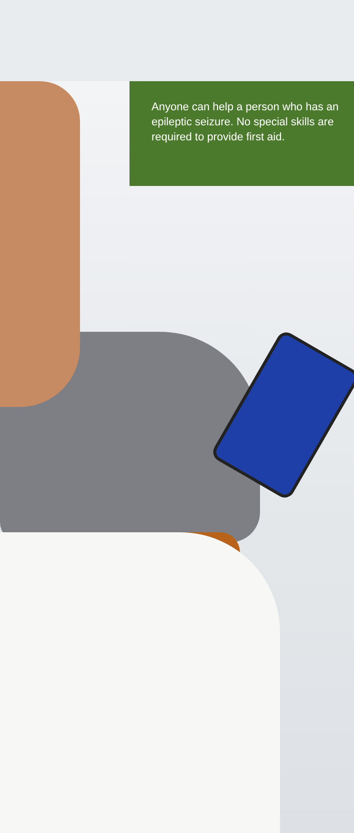Anyone can help a person who has an epileptic seizure. No special skills are required to provide first aid.